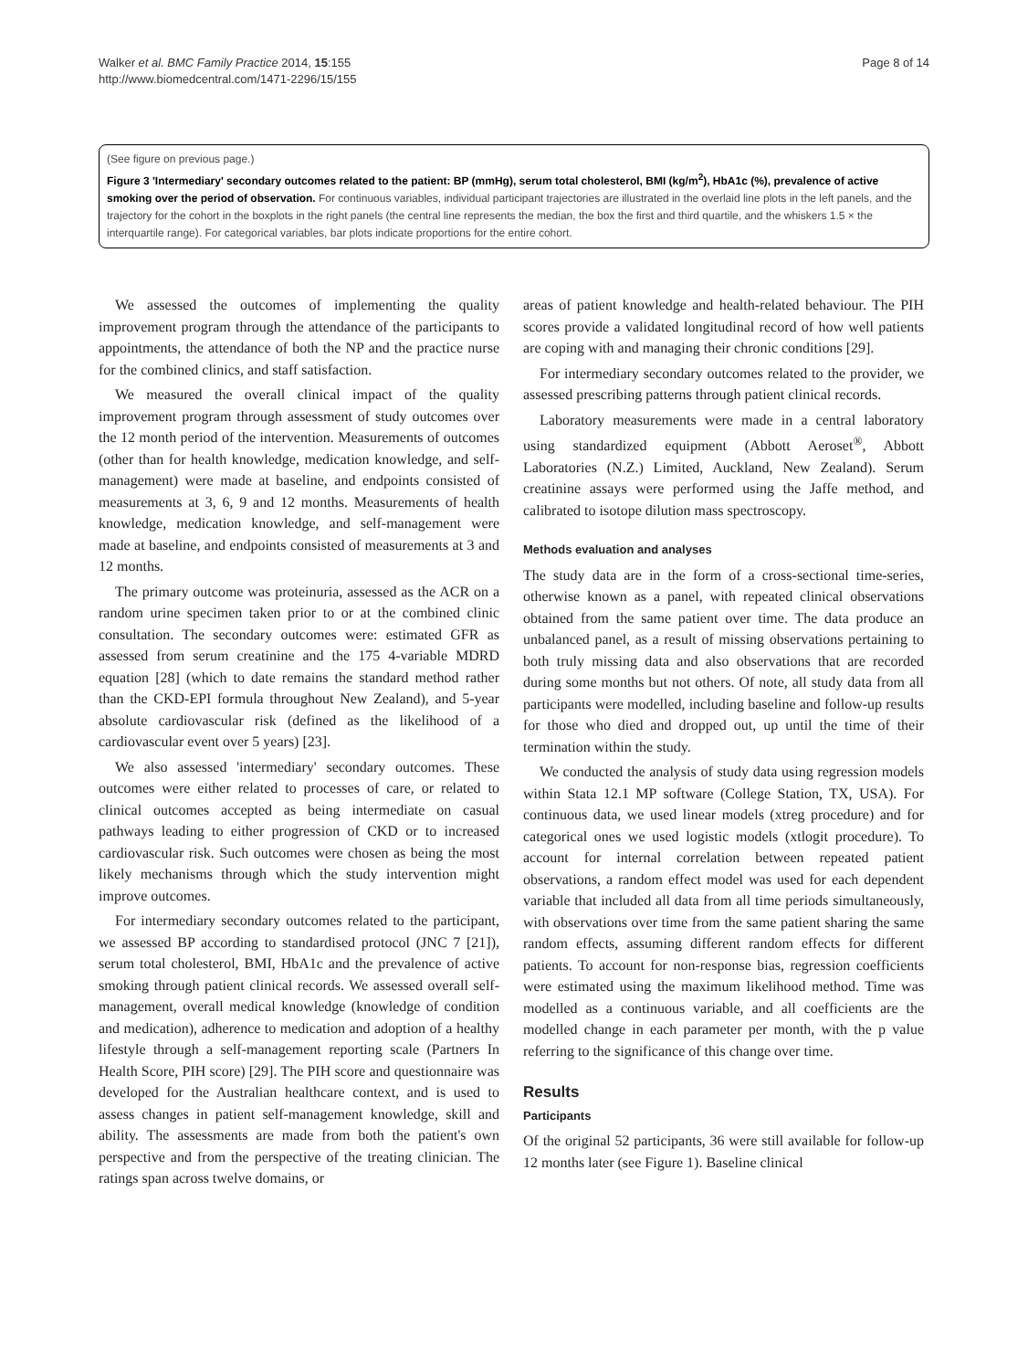Walker et al. BMC Family Practice 2014, 15:155
http://www.biomedcentral.com/1471-2296/15/155
Page 8 of 14
(See figure on previous page.)
Figure 3 'Intermediary' secondary outcomes related to the patient: BP (mmHg), serum total cholesterol, BMI (kg/m<sup>2</sup>), HbA1c (%), prevalence of active smoking over the period of observation. For continuous variables, individual participant trajectories are illustrated in the overlaid line plots in the left panels, and the trajectory for the cohort in the boxplots in the right panels (the central line represents the median, the box the first and third quartile, and the whiskers 1.5 × the interquartile range). For categorical variables, bar plots indicate proportions for the entire cohort.
We assessed the outcomes of implementing the quality improvement program through the attendance of the participants to appointments, the attendance of both the NP and the practice nurse for the combined clinics, and staff satisfaction.
We measured the overall clinical impact of the quality improvement program through assessment of study outcomes over the 12 month period of the intervention. Measurements of outcomes (other than for health knowledge, medication knowledge, and self-management) were made at baseline, and endpoints consisted of measurements at 3, 6, 9 and 12 months. Measurements of health knowledge, medication knowledge, and self-management were made at baseline, and endpoints consisted of measurements at 3 and 12 months.
The primary outcome was proteinuria, assessed as the ACR on a random urine specimen taken prior to or at the combined clinic consultation. The secondary outcomes were: estimated GFR as assessed from serum creatinine and the 175 4-variable MDRD equation [28] (which to date remains the standard method rather than the CKD-EPI formula throughout New Zealand), and 5-year absolute cardiovascular risk (defined as the likelihood of a cardiovascular event over 5 years) [23].
We also assessed 'intermediary' secondary outcomes. These outcomes were either related to processes of care, or related to clinical outcomes accepted as being intermediate on casual pathways leading to either progression of CKD or to increased cardiovascular risk. Such outcomes were chosen as being the most likely mechanisms through which the study intervention might improve outcomes.
For intermediary secondary outcomes related to the participant, we assessed BP according to standardised protocol (JNC 7 [21]), serum total cholesterol, BMI, HbA1c and the prevalence of active smoking through patient clinical records. We assessed overall self-management, overall medical knowledge (knowledge of condition and medication), adherence to medication and adoption of a healthy lifestyle through a self-management reporting scale (Partners In Health Score, PIH score) [29]. The PIH score and questionnaire was developed for the Australian healthcare context, and is used to assess changes in patient self-management knowledge, skill and ability. The assessments are made from both the patient's own perspective and from the perspective of the treating clinician. The ratings span across twelve domains, or
areas of patient knowledge and health-related behaviour. The PIH scores provide a validated longitudinal record of how well patients are coping with and managing their chronic conditions [29].
For intermediary secondary outcomes related to the provider, we assessed prescribing patterns through patient clinical records.
Laboratory measurements were made in a central laboratory using standardized equipment (Abbott Aeroset<sup>®</sup>, Abbott Laboratories (N.Z.) Limited, Auckland, New Zealand). Serum creatinine assays were performed using the Jaffe method, and calibrated to isotope dilution mass spectroscopy.
Methods evaluation and analyses
The study data are in the form of a cross-sectional time-series, otherwise known as a panel, with repeated clinical observations obtained from the same patient over time. The data produce an unbalanced panel, as a result of missing observations pertaining to both truly missing data and also observations that are recorded during some months but not others. Of note, all study data from all participants were modelled, including baseline and follow-up results for those who died and dropped out, up until the time of their termination within the study.
We conducted the analysis of study data using regression models within Stata 12.1 MP software (College Station, TX, USA). For continuous data, we used linear models (xtreg procedure) and for categorical ones we used logistic models (xtlogit procedure). To account for internal correlation between repeated patient observations, a random effect model was used for each dependent variable that included all data from all time periods simultaneously, with observations over time from the same patient sharing the same random effects, assuming different random effects for different patients. To account for non-response bias, regression coefficients were estimated using the maximum likelihood method. Time was modelled as a continuous variable, and all coefficients are the modelled change in each parameter per month, with the p value referring to the significance of this change over time.
Results
Participants
Of the original 52 participants, 36 were still available for follow-up 12 months later (see Figure 1). Baseline clinical